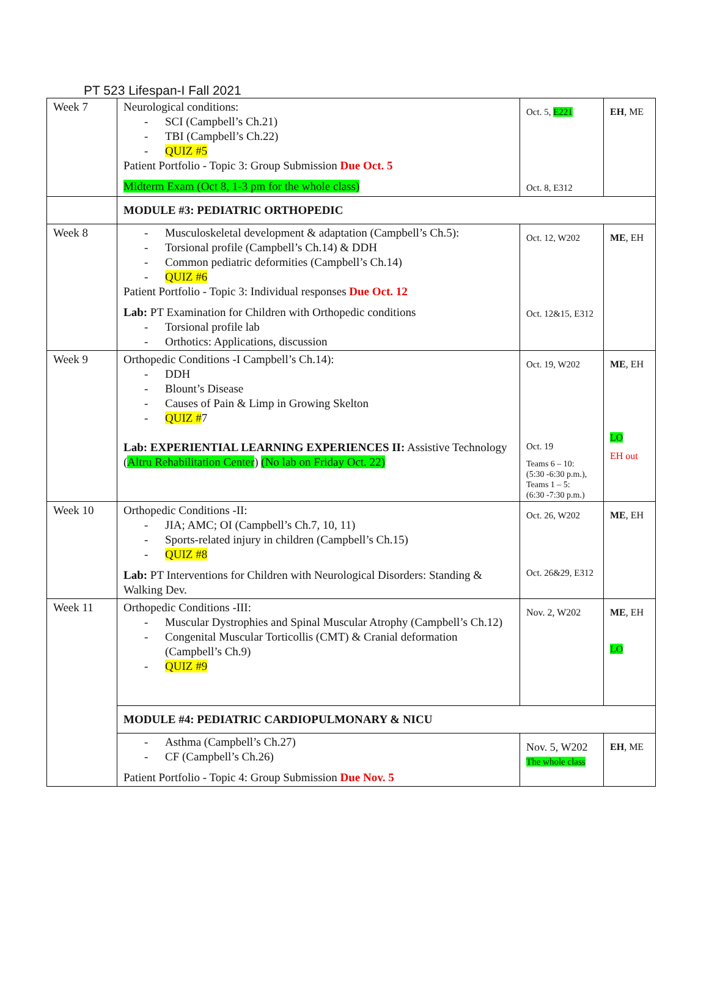PT 523 Lifespan-I Fall 2021
| Week 7 | Neurological conditions: - SCI (Campbell’s Ch.21) - TBI (Campbell’s Ch.22) - QUIZ #5 Patient Portfolio - Topic 3: Group Submission Due Oct. 5 Midterm Exam (Oct 8, 1-3 pm for the whole class) | Oct. 5, E221 Oct. 8, E312 | EH , ME |
| | MODULE #3: PEDIATRIC ORTHOPEDIC | | |
| Week 8 | - Musculoskeletal development & adaptation (Campbell’s Ch.5): - Torsional profile (Campbell’s Ch.14) & DDH - Common pediatric deformities (Campbell’s Ch.14) - QUIZ #6 Patient Portfolio - Topic 3: Individual responses Due Oct. 12 Lab: PT Examination for Children with Orthopedic conditions - Torsional profile lab - Orthotics: Applications, discussion | Oct. 12, W202 Oct. 12&15, E312 | ME , EH |
| Week 9 | Orthopedic Conditions -I Campbell’s Ch.14): - DDH - Blount’s Disease - Causes of Pain & Limp in Growing Skelton - QUIZ # 7 Lab: EXPERIENTIAL LEARNING EXPERIENCES II: Assistive Technology ( Altru Rehabilitation Center ) (No lab on Friday Oct. 22) | Oct. 19, W202 Oct. 19 Teams 6 – 10: (5:30 -6:30 p.m.), Teams 1 – 5: (6:30 -7:30 p.m.) | ME , EH LO EH out |
| Week 10 | Orthopedic Conditions -II: - JIA; AMC; OI (Campbell’s Ch.7, 10, 11) - Sports-related injury in children (Campbell’s Ch.15) - QUIZ #8 Lab: PT Interventions for Children with Neurological Disorders: Standing & Walking Dev. | Oct. 26, W202 Oct. 26&29, E312 | ME , EH |
| Week 11 | Orthopedic Conditions -III: - Muscular Dystrophies and Spinal Muscular Atrophy (Campbell’s Ch.12) - Congenital Muscular Torticollis (CMT) & Cranial deformation (Campbell’s Ch.9) - QUIZ #9 | Nov. 2, W202 | ME , EH LO |
| | MODULE #4: PEDIATRIC CARDIOPULMONARY & NICU | | |
| | - Asthma (Campbell’s Ch.27) - CF (Campbell’s Ch.26) Patient Portfolio - Topic 4: Group Submission Due Nov. 5 | Nov. 5, W202 The whole class | EH , ME |